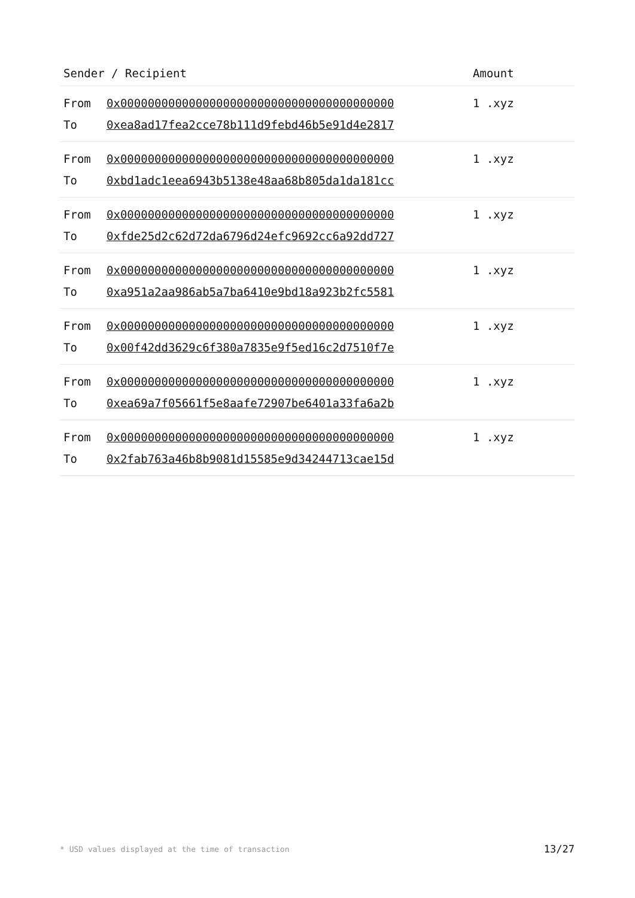| Sender / Recipient | | Amount |
| --- | --- | --- |
| From | 0x0000000000000000000000000000000000000000 | 1 .xyz |
| To | 0xea8ad17fea2cce78b111d9febd46b5e91d4e2817 | |
| From | 0x0000000000000000000000000000000000000000 | 1 .xyz |
| To | 0xbd1adc1eea6943b5138e48aa68b805da1da181cc | |
| From | 0x0000000000000000000000000000000000000000 | 1 .xyz |
| To | 0xfde25d2c62d72da6796d24efc9692cc6a92dd727 | |
| From | 0x0000000000000000000000000000000000000000 | 1 .xyz |
| To | 0xa951a2aa986ab5a7ba6410e9bd18a923b2fc5581 | |
| From | 0x0000000000000000000000000000000000000000 | 1 .xyz |
| To | 0x00f42dd3629c6f380a7835e9f5ed16c2d7510f7e | |
| From | 0x0000000000000000000000000000000000000000 | 1 .xyz |
| To | 0xea69a7f05661f5e8aafe72907be6401a33fa6a2b | |
| From | 0x0000000000000000000000000000000000000000 | 1 .xyz |
| To | 0x2fab763a46b8b9081d15585e9d34244713cae15d | |
* USD values displayed at the time of transaction 13/27